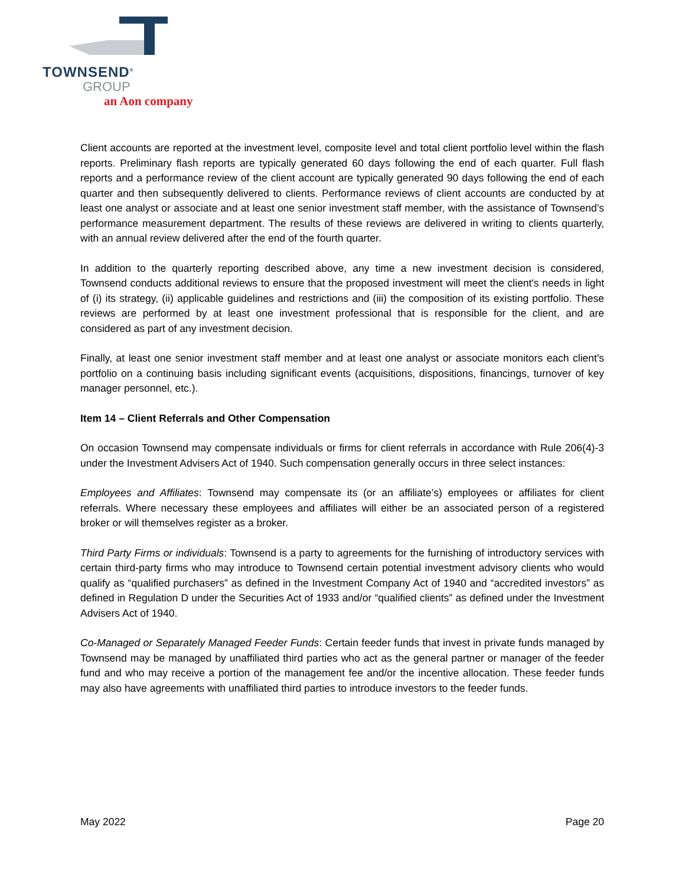TOWNSEND<sup>®</sup>
GROUP
an Aon company
Client accounts are reported at the investment level, composite level and total client portfolio level within the flash reports. Preliminary flash reports are typically generated 60 days following the end of each quarter. Full flash reports and a performance review of the client account are typically generated 90 days following the end of each quarter and then subsequently delivered to clients. Performance reviews of client accounts are conducted by at least one analyst or associate and at least one senior investment staff member, with the assistance of Townsend’s performance measurement department. The results of these reviews are delivered in writing to clients quarterly, with an annual review delivered after the end of the fourth quarter.
In addition to the quarterly reporting described above, any time a new investment decision is considered, Townsend conducts additional reviews to ensure that the proposed investment will meet the client's needs in light of (i) its strategy, (ii) applicable guidelines and restrictions and (iii) the composition of its existing portfolio. These reviews are performed by at least one investment professional that is responsible for the client, and are considered as part of any investment decision.
Finally, at least one senior investment staff member and at least one analyst or associate monitors each client's portfolio on a continuing basis including significant events (acquisitions, dispositions, financings, turnover of key manager personnel, etc.).
Item 14 – Client Referrals and Other Compensation
On occasion Townsend may compensate individuals or firms for client referrals in accordance with Rule 206(4)-3 under the Investment Advisers Act of 1940. Such compensation generally occurs in three select instances:
Employees and Affiliates: Townsend may compensate its (or an affiliate’s) employees or affiliates for client referrals. Where necessary these employees and affiliates will either be an associated person of a registered broker or will themselves register as a broker.
Third Party Firms or individuals: Townsend is a party to agreements for the furnishing of introductory services with certain third-party firms who may introduce to Townsend certain potential investment advisory clients who would qualify as “qualified purchasers” as defined in the Investment Company Act of 1940 and “accredited investors” as defined in Regulation D under the Securities Act of 1933 and/or “qualified clients” as defined under the Investment Advisers Act of 1940.
Co-Managed or Separately Managed Feeder Funds: Certain feeder funds that invest in private funds managed by Townsend may be managed by unaffiliated third parties who act as the general partner or manager of the feeder fund and who may receive a portion of the management fee and/or the incentive allocation. These feeder funds may also have agreements with unaffiliated third parties to introduce investors to the feeder funds.
May 2022 Page 20